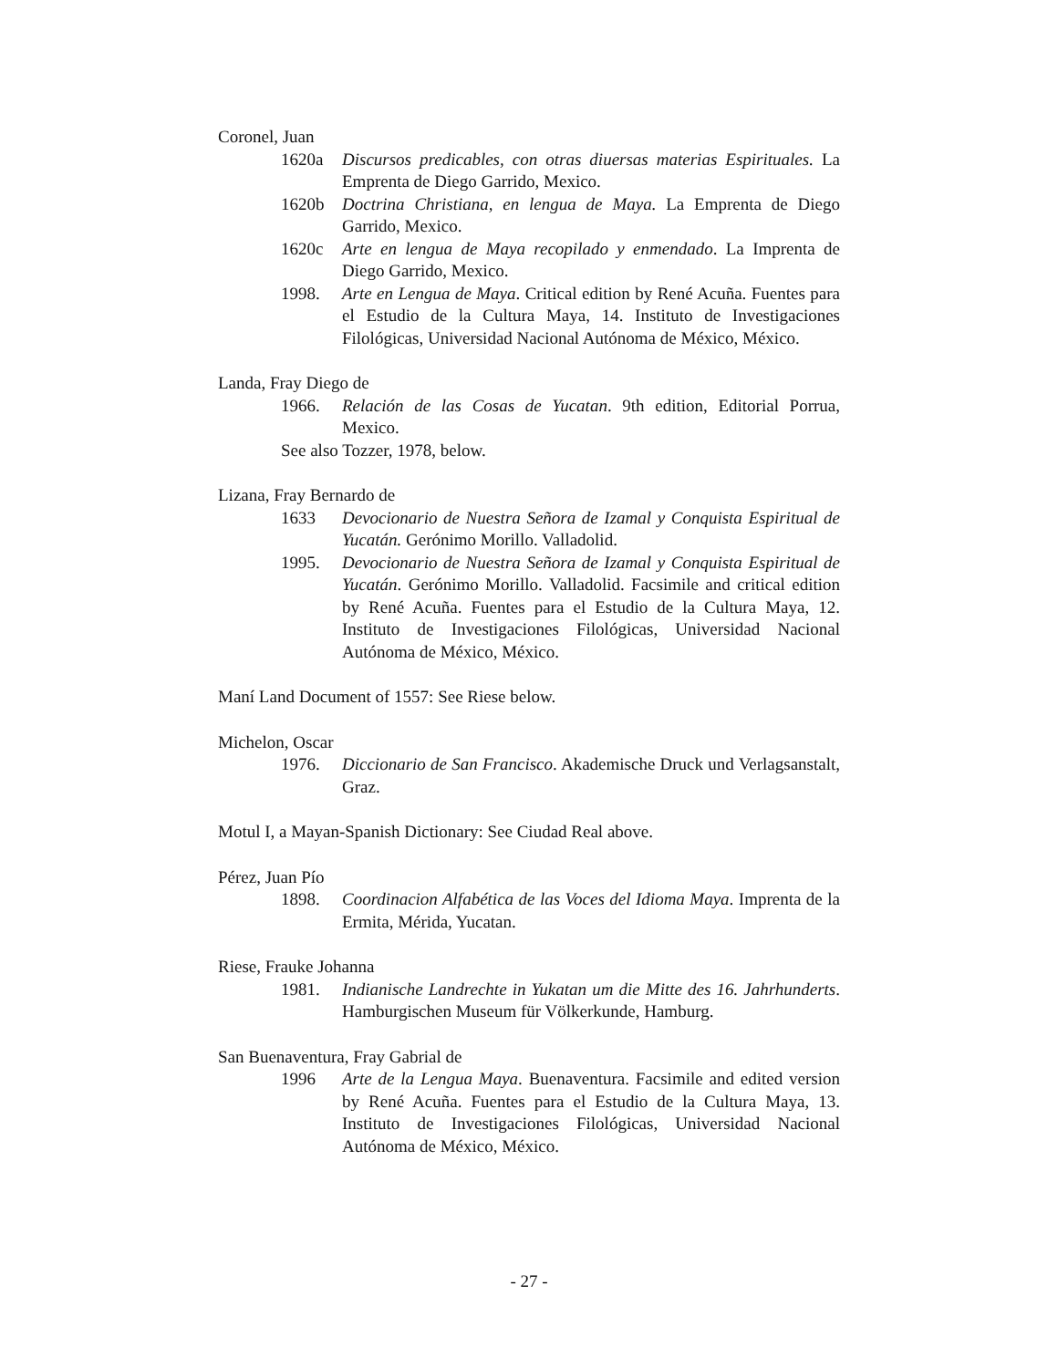Coronel, Juan
1620a Discursos predicables, con otras diuersas materias Espirituales. La Emprenta de Diego Garrido, Mexico.
1620b Doctrina Christiana, en lengua de Maya. La Emprenta de Diego Garrido, Mexico.
1620c Arte en lengua de Maya recopilado y enmendado. La Imprenta de Diego Garrido, Mexico.
1998. Arte en Lengua de Maya. Critical edition by René Acuña. Fuentes para el Estudio de la Cultura Maya, 14. Instituto de Investigaciones Filológicas, Universidad Nacional Autónoma de México, México.
Landa, Fray Diego de
1966. Relación de las Cosas de Yucatan. 9th edition, Editorial Porrua, Mexico.
See also Tozzer, 1978, below.
Lizana, Fray Bernardo de
1633 Devocionario de Nuestra Señora de Izamal y Conquista Espiritual de Yucatán. Gerónimo Morillo. Valladolid.
1995. Devocionario de Nuestra Señora de Izamal y Conquista Espiritual de Yucatán. Gerónimo Morillo. Valladolid. Facsimile and critical edition by René Acuña. Fuentes para el Estudio de la Cultura Maya, 12. Instituto de Investigaciones Filológicas, Universidad Nacional Autónoma de México, México.
Maní Land Document of 1557: See Riese below.
Michelon, Oscar
1976. Diccionario de San Francisco. Akademische Druck und Verlagsanstalt, Graz.
Motul I, a Mayan-Spanish Dictionary: See Ciudad Real above.
Pérez, Juan Pío
1898. Coordinacion Alfabética de las Voces del Idioma Maya. Imprenta de la Ermita, Mérida, Yucatan.
Riese, Frauke Johanna
1981. Indianische Landrechte in Yukatan um die Mitte des 16. Jahrhunderts. Hamburgischen Museum für Völkerkunde, Hamburg.
San Buenaventura, Fray Gabrial de
1996 Arte de la Lengua Maya. Buenaventura. Facsimile and edited version by René Acuña. Fuentes para el Estudio de la Cultura Maya, 13. Instituto de Investigaciones Filológicas, Universidad Nacional Autónoma de México, México.
- 27 -